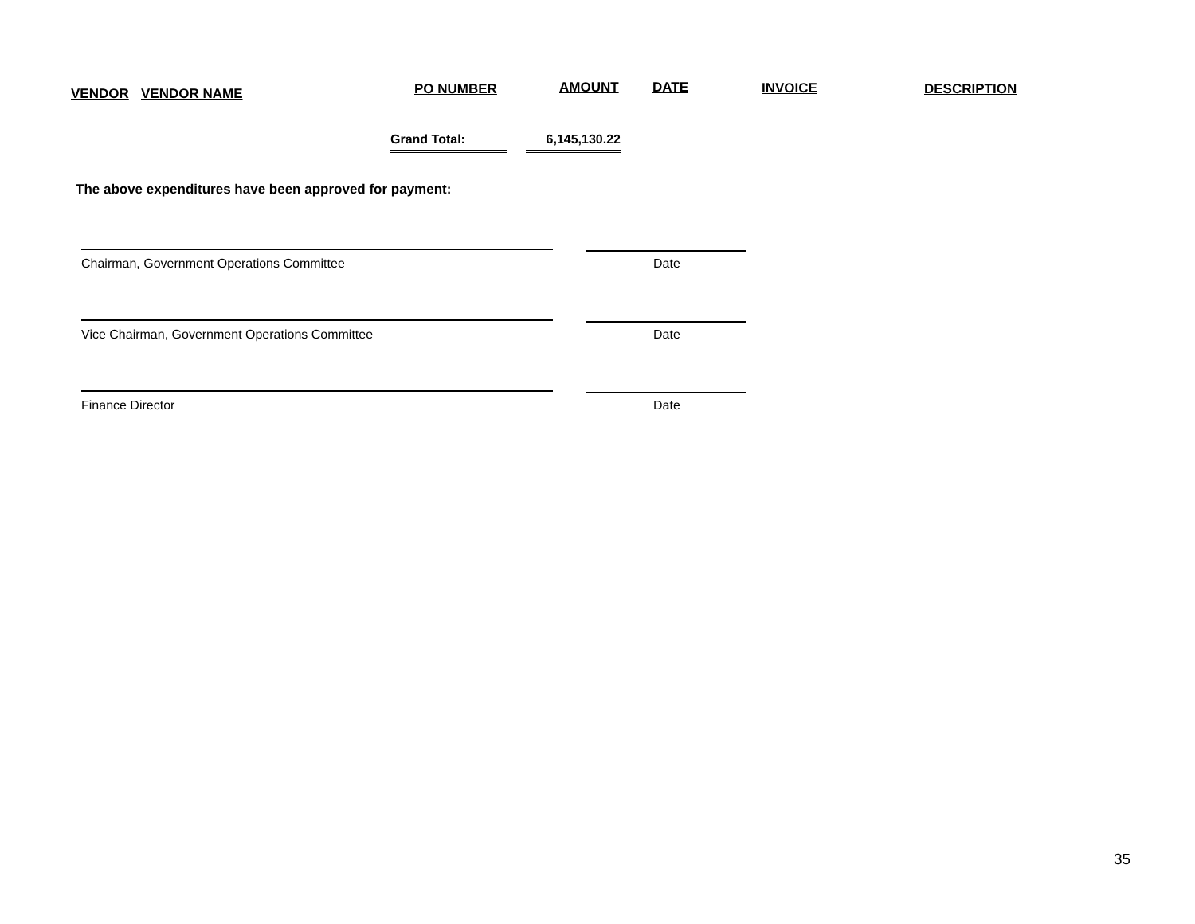VENDOR VENDOR NAME PO NUMBER AMOUNT DATE INVOICE DESCRIPTION
Grand Total: 6,145,130.22
The above expenditures have been approved for payment:
Chairman, Government Operations Committee
Date
Vice Chairman, Government Operations Committee
Date
Finance Director Date
35